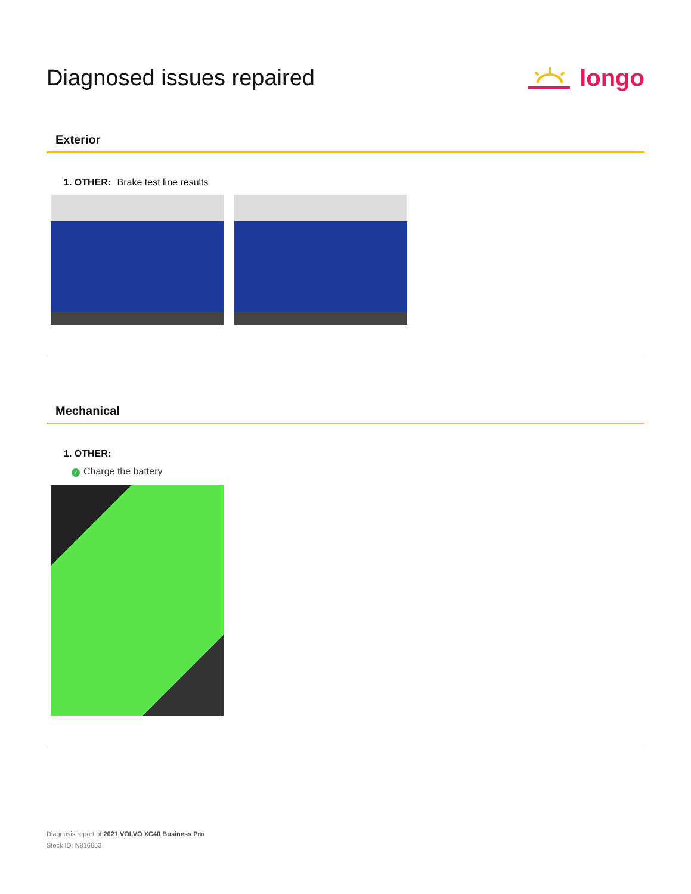Diagnosed issues repaired longo
Exterior
1. OTHER: Brake test line results
Mechanical
1. OTHER:
✓ Charge the battery
Diagnosis report of 2021 VOLVO XC40 Business Pro
Stock ID: N816653